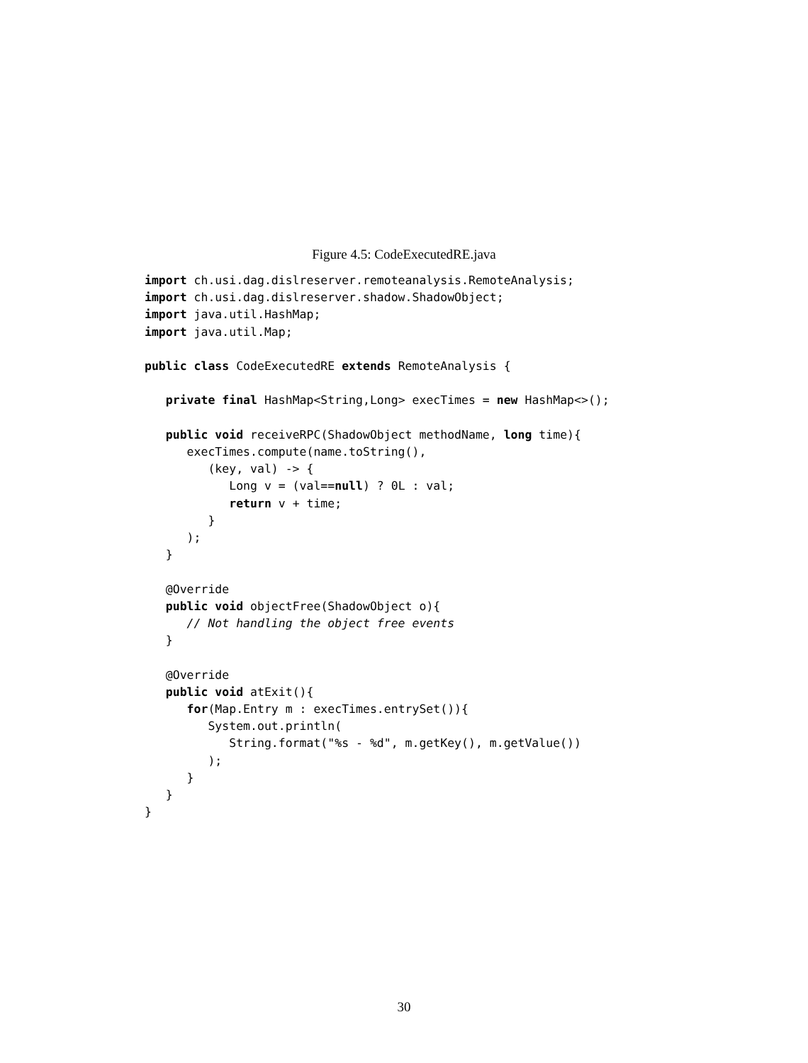Figure 4.5: CodeExecutedRE.java
import ch.usi.dag.dislreserver.remoteanalysis.RemoteAnalysis;
import ch.usi.dag.dislreserver.shadow.ShadowObject;
import java.util.HashMap;
import java.util.Map;

public class CodeExecutedRE extends RemoteAnalysis {

   private final HashMap<String,Long> execTimes = new HashMap<>();

   public void receiveRPC(ShadowObject methodName, long time){
      execTimes.compute(name.toString(),
         (key, val) -> {
            Long v = (val==null) ? 0L : val;
            return v + time;
         }
      );
   }

   @Override
   public void objectFree(ShadowObject o){
      // Not handling the object free events
   }

   @Override
   public void atExit(){
      for(Map.Entry m : execTimes.entrySet()){
         System.out.println(
            String.format("%s - %d", m.getKey(), m.getValue())
         );
      }
   }
}
30